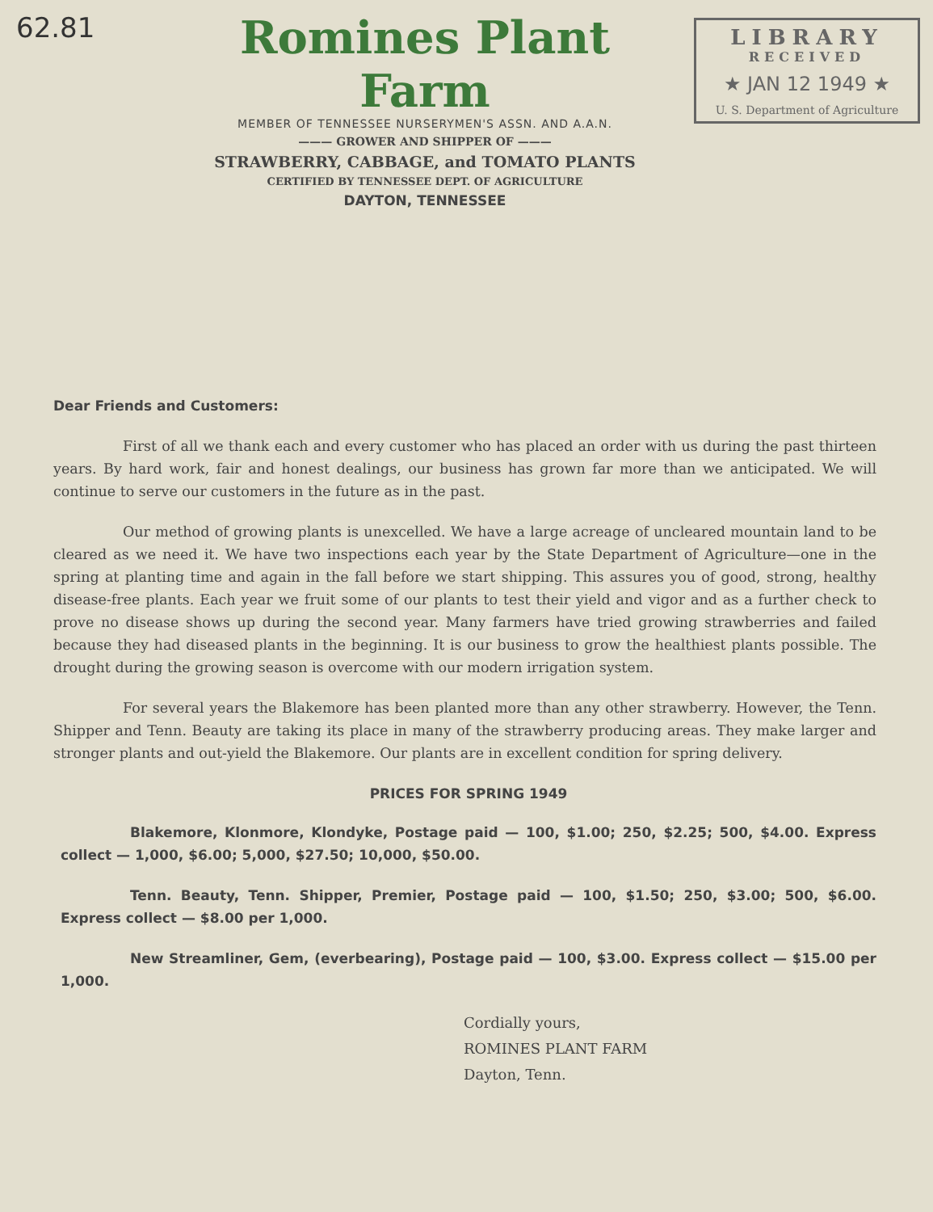62.81
LIBRARY
RECEIVED
★ JAN 12 1949 ★
U. S. Department of Agriculture
Romines Plant Farm
MEMBER OF TENNESSEE NURSERYMEN'S ASSN. AND A.A.N.
——— GROWER AND SHIPPER OF ———
STRAWBERRY, CABBAGE, and TOMATO PLANTS
CERTIFIED BY TENNESSEE DEPT. OF AGRICULTURE
DAYTON, TENNESSEE
Dear Friends and Customers:
First of all we thank each and every customer who has placed an order with us during the past thirteen years. By hard work, fair and honest dealings, our business has grown far more than we anticipated. We will continue to serve our customers in the future as in the past.
Our method of growing plants is unexcelled. We have a large acreage of uncleared mountain land to be cleared as we need it. We have two inspections each year by the State Department of Agriculture—one in the spring at planting time and again in the fall before we start shipping. This assures you of good, strong, healthy disease-free plants. Each year we fruit some of our plants to test their yield and vigor and as a further check to prove no disease shows up during the second year. Many farmers have tried growing strawberries and failed because they had diseased plants in the beginning. It is our business to grow the healthiest plants possible. The drought during the growing season is overcome with our modern irrigation system.
For several years the Blakemore has been planted more than any other strawberry. However, the Tenn. Shipper and Tenn. Beauty are taking its place in many of the strawberry producing areas. They make larger and stronger plants and out-yield the Blakemore. Our plants are in excellent condition for spring delivery.
PRICES FOR SPRING 1949
Blakemore, Klonmore, Klondyke, Postage paid — 100, $1.00; 250, $2.25; 500, $4.00. Express collect — 1,000, $6.00; 5,000, $27.50; 10,000, $50.00.
Tenn. Beauty, Tenn. Shipper, Premier, Postage paid — 100, $1.50; 250, $3.00; 500, $6.00. Express collect — $8.00 per 1,000.
New Streamliner, Gem, (everbearing), Postage paid — 100, $3.00. Express collect — $15.00 per 1,000.
Cordially yours,
ROMINES PLANT FARM
Dayton, Tenn.